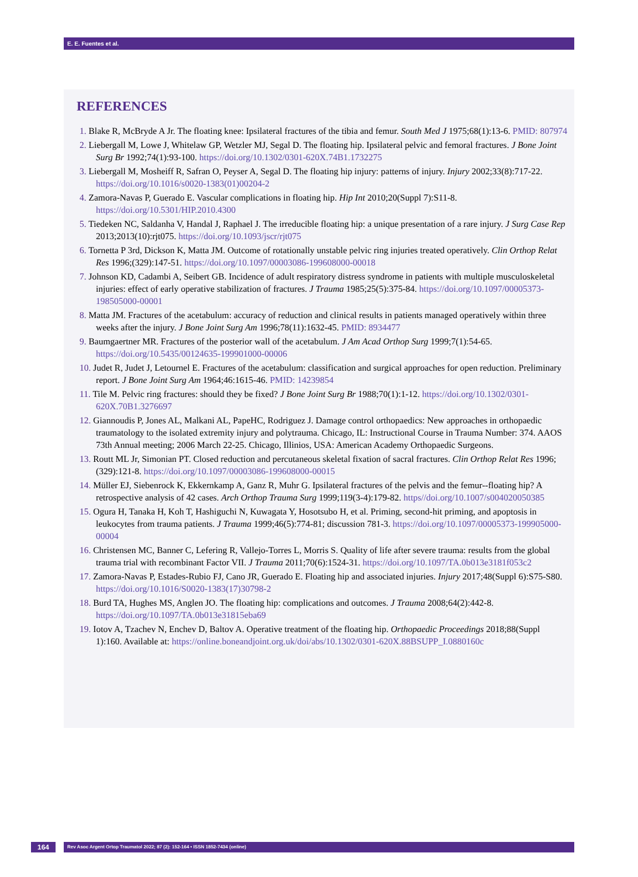E. E. Fuentes et al.
REFERENCES
1. Blake R, McBryde A Jr. The floating knee: Ipsilateral fractures of the tibia and femur. South Med J 1975;68(1):13-6. PMID: 807974
2. Liebergall M, Lowe J, Whitelaw GP, Wetzler MJ, Segal D. The floating hip. Ipsilateral pelvic and femoral fractures. J Bone Joint Surg Br 1992;74(1):93-100. https://doi.org/10.1302/0301-620X.74B1.1732275
3. Liebergall M, Mosheiff R, Safran O, Peyser A, Segal D. The floating hip injury: patterns of injury. Injury 2002;33(8):717-22. https://doi.org/10.1016/s0020-1383(01)00204-2
4. Zamora-Navas P, Guerado E. Vascular complications in floating hip. Hip Int 2010;20(Suppl 7):S11-8. https://doi.org/10.5301/HIP.2010.4300
5. Tiedeken NC, Saldanha V, Handal J, Raphael J. The irreducible floating hip: a unique presentation of a rare injury. J Surg Case Rep 2013;2013(10):rjt075. https://doi.org/10.1093/jscr/rjt075
6. Tornetta P 3rd, Dickson K, Matta JM. Outcome of rotationally unstable pelvic ring injuries treated operatively. Clin Orthop Relat Res 1996;(329):147-51. https://doi.org/10.1097/00003086-199608000-00018
7. Johnson KD, Cadambi A, Seibert GB. Incidence of adult respiratory distress syndrome in patients with multiple musculoskeletal injuries: effect of early operative stabilization of fractures. J Trauma 1985;25(5):375-84. https://doi.org/10.1097/00005373-198505000-00001
8. Matta JM. Fractures of the acetabulum: accuracy of reduction and clinical results in patients managed operatively within three weeks after the injury. J Bone Joint Surg Am 1996;78(11):1632-45. PMID: 8934477
9. Baumgaertner MR. Fractures of the posterior wall of the acetabulum. J Am Acad Orthop Surg 1999;7(1):54-65. https://doi.org/10.5435/00124635-199901000-00006
10. Judet R, Judet J, Letournel E. Fractures of the acetabulum: classification and surgical approaches for open reduction. Preliminary report. J Bone Joint Surg Am 1964;46:1615-46. PMID: 14239854
11. Tile M. Pelvic ring fractures: should they be fixed? J Bone Joint Surg Br 1988;70(1):1-12. https://doi.org/10.1302/0301-620X.70B1.3276697
12. Giannoudis P, Jones AL, Malkani AL, PapeHC, Rodriguez J. Damage control orthopaedics: New approaches in orthopaedic traumatology to the isolated extremity injury and polytrauma. Chicago, IL: Instructional Course in Trauma Number: 374. AAOS 73th Annual meeting; 2006 March 22-25. Chicago, Illinios, USA: American Academy Orthopaedic Surgeons.
13. Routt ML Jr, Simonian PT. Closed reduction and percutaneous skeletal fixation of sacral fractures. Clin Orthop Relat Res 1996;(329):121-8. https://doi.org/10.1097/00003086-199608000-00015
14. Müller EJ, Siebenrock K, Ekkernkamp A, Ganz R, Muhr G. Ipsilateral fractures of the pelvis and the femur--floating hip? A retrospective analysis of 42 cases. Arch Orthop Trauma Surg 1999;119(3-4):179-82. https//doi.org/10.1007/s004020050385
15. Ogura H, Tanaka H, Koh T, Hashiguchi N, Kuwagata Y, Hosotsubo H, et al. Priming, second-hit priming, and apoptosis in leukocytes from trauma patients. J Trauma 1999;46(5):774-81; discussion 781-3. https://doi.org/10.1097/00005373-199905000-00004
16. Christensen MC, Banner C, Lefering R, Vallejo-Torres L, Morris S. Quality of life after severe trauma: results from the global trauma trial with recombinant Factor VII. J Trauma 2011;70(6):1524-31. https://doi.org/10.1097/TA.0b013e3181f053c2
17. Zamora-Navas P, Estades-Rubio FJ, Cano JR, Guerado E. Floating hip and associated injuries. Injury 2017;48(Suppl 6):S75-S80. https://doi.org/10.1016/S0020-1383(17)30798-2
18. Burd TA, Hughes MS, Anglen JO. The floating hip: complications and outcomes. J Trauma 2008;64(2):442-8. https://doi.org/10.1097/TA.0b013e31815eba69
19. Iotov A, Tzachev N, Enchev D, Baltov A. Operative treatment of the floating hip. Orthopaedic Proceedings 2018;88(Suppl 1):160. Available at: https://online.boneandjoint.org.uk/doi/abs/10.1302/0301-620X.88BSUPP_I.0880160c
164
Rev Asoc Argent Ortop Traumatol 2022; 87 (2): 152-164 • ISSN 1852-7434 (online)